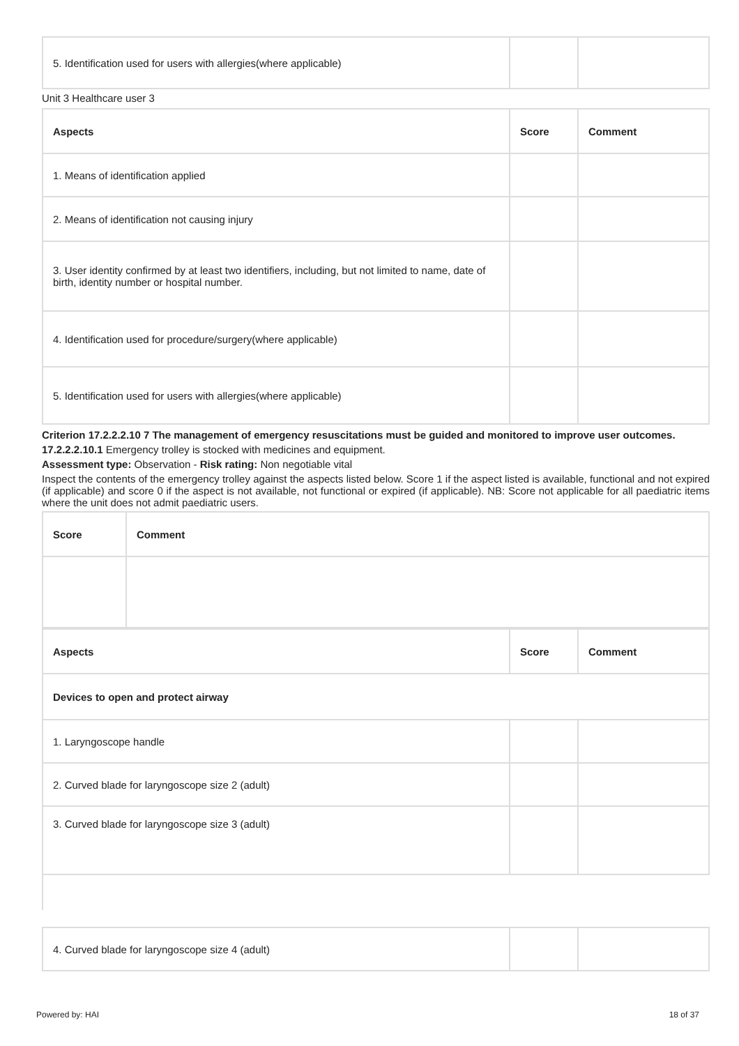| 5. Identification used for users with allergies(where applicable) | | |
Unit 3 Healthcare user 3
| Aspects | Score | Comment |
| --- | --- | --- |
| 1. Means of identification applied | | |
| 2. Means of identification not causing injury | | |
| 3. User identity confirmed by at least two identifiers, including, but not limited to name, date of birth, identity number or hospital number. | | |
| 4. Identification used for procedure/surgery(where applicable) | | |
| 5. Identification used for users with allergies(where applicable) | | |
Criterion 17.2.2.2.10 7 The management of emergency resuscitations must be guided and monitored to improve user outcomes.
17.2.2.2.10.1 Emergency trolley is stocked with medicines and equipment.
Assessment type: Observation - Risk rating: Non negotiable vital
Inspect the contents of the emergency trolley against the aspects listed below. Score 1 if the aspect listed is available, functional and not expired (if applicable) and score 0 if the aspect is not available, not functional or expired (if applicable). NB: Score not applicable for all paediatric items where the unit does not admit paediatric users.
| Score | Comment |
| --- | --- |
| Aspects | Score | Comment |
| --- | --- | --- |
| Devices to open and protect airway | | |
| 1. Laryngoscope handle | | |
| 2. Curved blade for laryngoscope size 2 (adult) | | |
| 3. Curved blade for laryngoscope size 3 (adult) | | |
| 4. Curved blade for laryngoscope size 4 (adult) | | |
Powered by: HAI 18 of 37